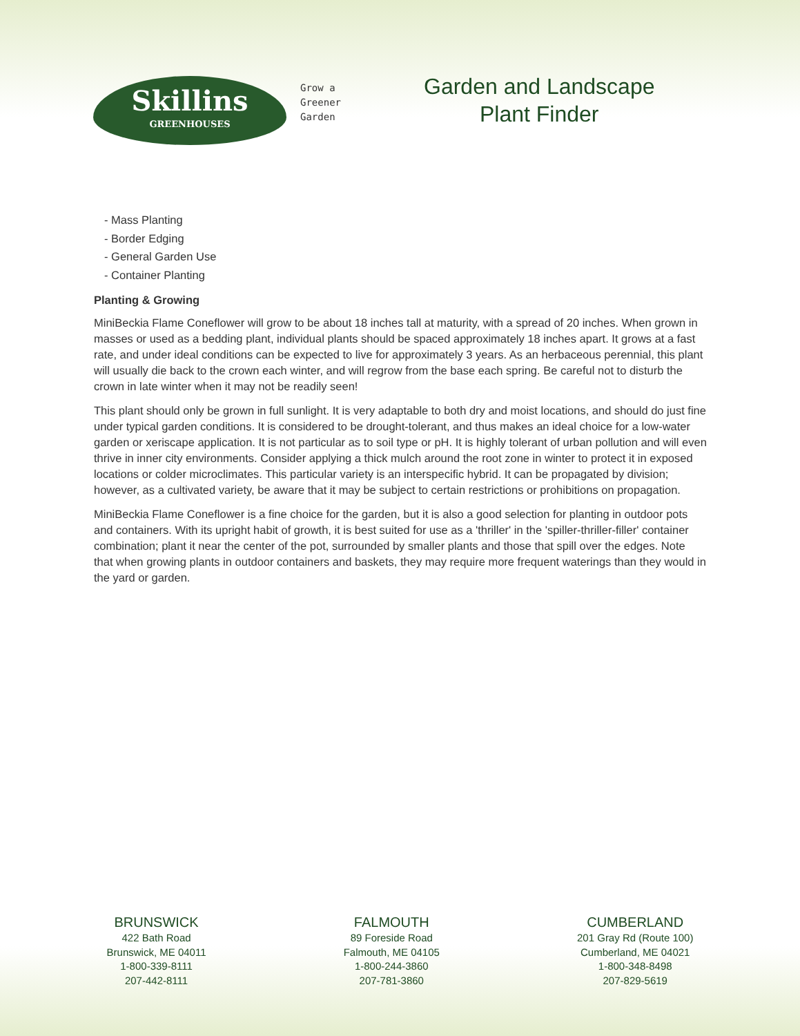Skillins
GREENHOUSES
Grow a
Greener
Garden
Garden and Landscape
Plant Finder
- Mass Planting
- Border Edging
- General Garden Use
- Container Planting
Planting & Growing
MiniBeckia Flame Coneflower will grow to be about 18 inches tall at maturity, with a spread of 20 inches. When grown in masses or used as a bedding plant, individual plants should be spaced approximately 18 inches apart. It grows at a fast rate, and under ideal conditions can be expected to live for approximately 3 years. As an herbaceous perennial, this plant will usually die back to the crown each winter, and will regrow from the base each spring. Be careful not to disturb the crown in late winter when it may not be readily seen!
This plant should only be grown in full sunlight. It is very adaptable to both dry and moist locations, and should do just fine under typical garden conditions. It is considered to be drought-tolerant, and thus makes an ideal choice for a low-water garden or xeriscape application. It is not particular as to soil type or pH. It is highly tolerant of urban pollution and will even thrive in inner city environments. Consider applying a thick mulch around the root zone in winter to protect it in exposed locations or colder microclimates. This particular variety is an interspecific hybrid. It can be propagated by division; however, as a cultivated variety, be aware that it may be subject to certain restrictions or prohibitions on propagation.
MiniBeckia Flame Coneflower is a fine choice for the garden, but it is also a good selection for planting in outdoor pots and containers. With its upright habit of growth, it is best suited for use as a 'thriller' in the 'spiller-thriller-filler' container combination; plant it near the center of the pot, surrounded by smaller plants and those that spill over the edges. Note that when growing plants in outdoor containers and baskets, they may require more frequent waterings than they would in the yard or garden.
BRUNSWICK
422 Bath Road
Brunswick, ME 04011
1-800-339-8111
207-442-8111
FALMOUTH
89 Foreside Road
Falmouth, ME 04105
1-800-244-3860
207-781-3860
CUMBERLAND
201 Gray Rd (Route 100)
Cumberland, ME 04021
1-800-348-8498
207-829-5619